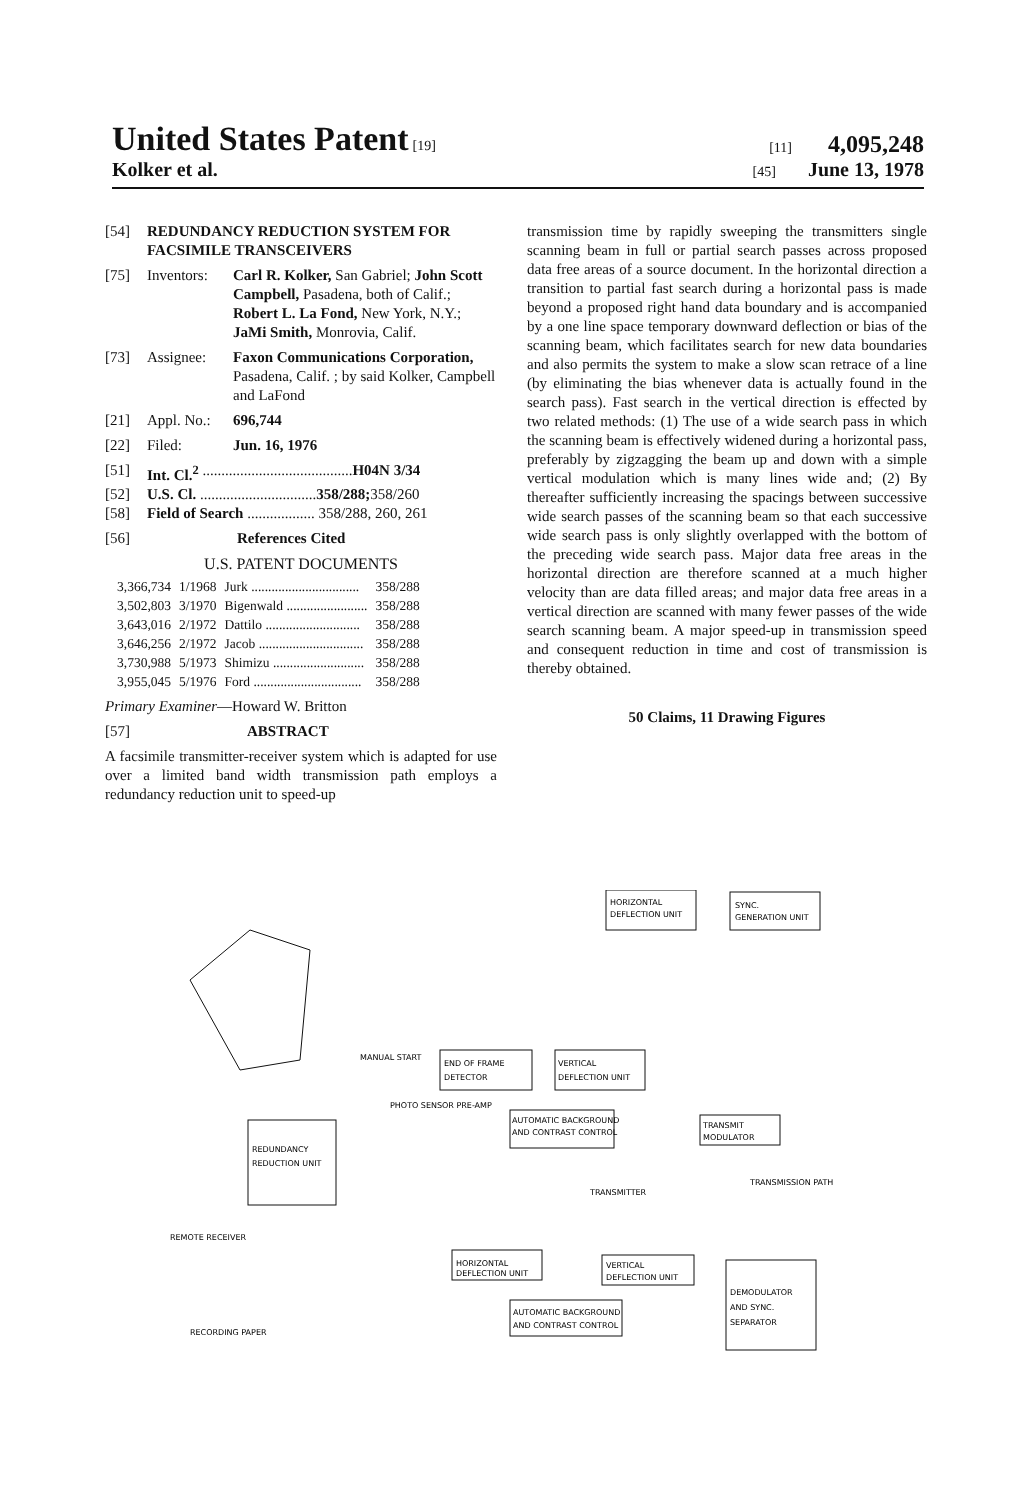United States Patent [19]
[11] 4,095,248
Kolker et al.
[45] June 13, 1978
[54] REDUNDANCY REDUCTION SYSTEM FOR FACSIMILE TRANSCEIVERS
[75] Inventors: Carl R. Kolker, San Gabriel; John Scott Campbell, Pasadena, both of Calif.; Robert L. La Fond, New York, N.Y.; JaMi Smith, Monrovia, Calif.
[73] Assignee: Faxon Communications Corporation, Pasadena, Calif. ; by said Kolker, Campbell and LaFond
[21] Appl. No.: 696,744
[22] Filed: Jun. 16, 1976
[51] Int. Cl.<sup>2</sup> ........................................ H04N 3/34
[52] U.S. Cl. ............................... 358/288; 358/260
[58] Field of Search .................. 358/288, 260, 261
[56] References Cited
U.S. PATENT DOCUMENTS
| 3,366,734 | 1/1968 | Jurk ................................ | 358/288 |
| 3,502,803 | 3/1970 | Bigenwald ........................ | 358/288 |
| 3,643,016 | 2/1972 | Dattilo ............................ | 358/288 |
| 3,646,256 | 2/1972 | Jacob ............................... | 358/288 |
| 3,730,988 | 5/1973 | Shimizu ........................... | 358/288 |
| 3,955,045 | 5/1976 | Ford ................................ | 358/288 |
Primary Examiner—Howard W. Britton
[57] ABSTRACT
A facsimile transmitter-receiver system which is adapted for use over a limited band width transmission path employs a redundancy reduction unit to speed-up
transmission time by rapidly sweeping the transmitters single scanning beam in full or partial search passes across proposed data free areas of a source document. In the horizontal direction a transition to partial fast search during a horizontal pass is made beyond a proposed right hand data boundary and is accompanied by a one line space temporary downward deflection or bias of the scanning beam, which facilitates search for new data boundaries and also permits the system to make a slow scan retrace of a line (by eliminating the bias whenever data is actually found in the search pass). Fast search in the vertical direction is effected by two related methods: (1) The use of a wide search pass in which the scanning beam is effectively widened during a horizontal pass, preferably by zigzagging the beam up and down with a simple vertical modulation which is many lines wide and; (2) By thereafter sufficiently increasing the spacings between successive wide search passes of the scanning beam so that each successive wide search pass is only slightly overlapped with the bottom of the preceding wide search pass. Major data free areas in the horizontal direction are therefore scanned at a much higher velocity than are data filled areas; and major data free areas in a vertical direction are scanned with many fewer passes of the wide search scanning beam. A major speed-up in transmission speed and consequent reduction in time and cost of transmission is thereby obtained.
50 Claims, 11 Drawing Figures
HORIZONTAL
DEFLECTION UNIT
SYNC.
GENERATION UNIT
END OF FRAME
DETECTOR
VERTICAL
DEFLECTION UNIT
AUTOMATIC BACKGROUND
AND CONTRAST CONTROL
TRANSMIT
MODULATOR
REDUNDANCY
REDUCTION UNIT
HORIZONTAL
DEFLECTION UNIT
VERTICAL
DEFLECTION UNIT
DEMODULATOR
AND SYNC.
SEPARATOR
AUTOMATIC BACKGROUND
AND CONTRAST CONTROL
TRANSMITTER
REMOTE RECEIVER
TRANSMISSION PATH
RECORDING PAPER
PHOTO SENSOR PRE-AMP
MANUAL START